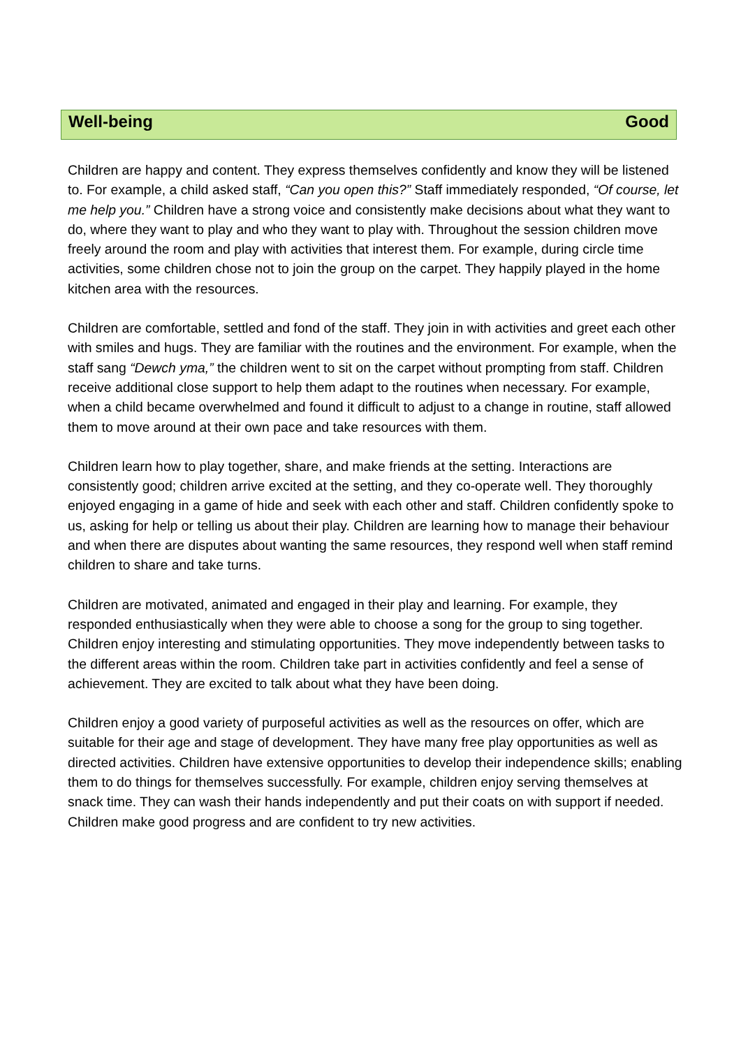Well-being Good
Children are happy and content. They express themselves confidently and know they will be listened to. For example, a child asked staff, “Can you open this?” Staff immediately responded, “Of course, let me help you.” Children have a strong voice and consistently make decisions about what they want to do, where they want to play and who they want to play with. Throughout the session children move freely around the room and play with activities that interest them. For example, during circle time activities, some children chose not to join the group on the carpet. They happily played in the home kitchen area with the resources.
Children are comfortable, settled and fond of the staff. They join in with activities and greet each other with smiles and hugs. They are familiar with the routines and the environment. For example, when the staff sang “Dewch yma,” the children went to sit on the carpet without prompting from staff. Children receive additional close support to help them adapt to the routines when necessary. For example, when a child became overwhelmed and found it difficult to adjust to a change in routine, staff allowed them to move around at their own pace and take resources with them.
Children learn how to play together, share, and make friends at the setting. Interactions are consistently good; children arrive excited at the setting, and they co-operate well. They thoroughly enjoyed engaging in a game of hide and seek with each other and staff. Children confidently spoke to us, asking for help or telling us about their play. Children are learning how to manage their behaviour and when there are disputes about wanting the same resources, they respond well when staff remind children to share and take turns.
Children are motivated, animated and engaged in their play and learning. For example, they responded enthusiastically when they were able to choose a song for the group to sing together. Children enjoy interesting and stimulating opportunities. They move independently between tasks to the different areas within the room. Children take part in activities confidently and feel a sense of achievement. They are excited to talk about what they have been doing.
Children enjoy a good variety of purposeful activities as well as the resources on offer, which are suitable for their age and stage of development. They have many free play opportunities as well as directed activities. Children have extensive opportunities to develop their independence skills; enabling them to do things for themselves successfully. For example, children enjoy serving themselves at snack time. They can wash their hands independently and put their coats on with support if needed. Children make good progress and are confident to try new activities.